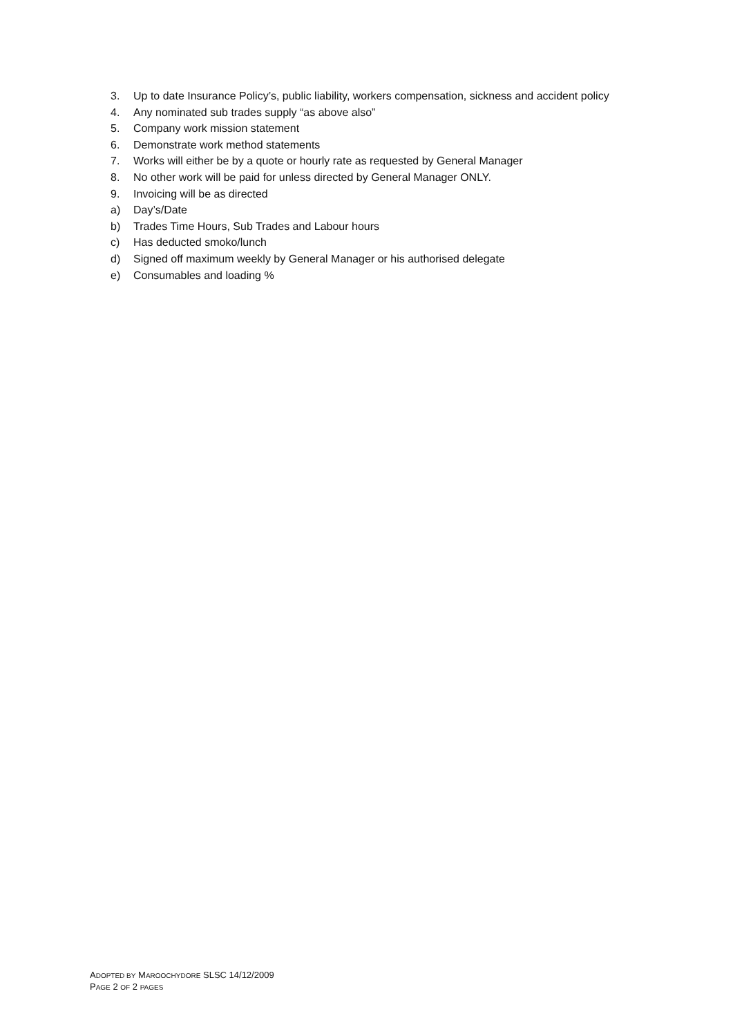3. Up to date Insurance Policy’s, public liability, workers compensation, sickness and accident policy
4. Any nominated sub trades supply “as above also”
5. Company work mission statement
6. Demonstrate work method statements
7. Works will either be by a quote or hourly rate as requested by General Manager
8. No other work will be paid for unless directed by General Manager ONLY.
9. Invoicing will be as directed
a) Day’s/Date
b) Trades Time Hours, Sub Trades and Labour hours
c) Has deducted smoko/lunch
d) Signed off maximum weekly by General Manager or his authorised delegate
e) Consumables and loading %
ADOPTED BY MAROOCHYDORE SLSC 14/12/2009
PAGE 2 OF 2 PAGES